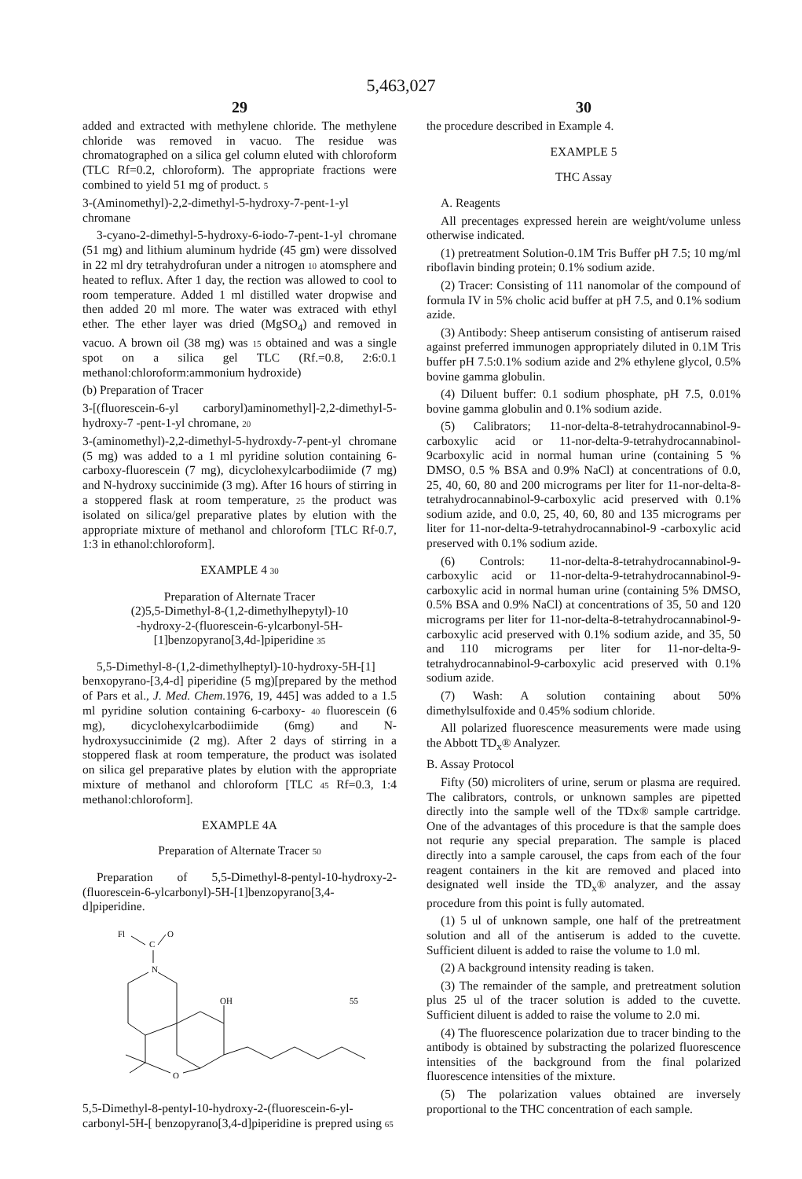5,463,027
29
added and extracted with methylene chloride. The methylene chloride was removed in vacuo. The residue was chromatographed on a silica gel column eluted with chloroform (TLC Rf=0.2, chloroform). The appropriate fractions were combined to yield 51 mg of product. 5
3-(Aminomethyl)-2,2-dimethyl-5-hydroxy-7-pent-1-yl chromane
3-cyano-2-dimethyl-5-hydroxy-6-iodo-7-pent-1-yl chromane (51 mg) and lithium aluminum hydride (45 gm) were dissolved in 22 ml dry tetrahydrofuran under a nitrogen 10 atomsphere and heated to reflux. After 1 day, the rection was allowed to cool to room temperature. Added 1 ml distilled water dropwise and then added 20 ml more. The water was extraced with ethyl ether. The ether layer was dried (MgSO<sub>4</sub>) and removed in vacuo. A brown oil (38 mg) was 15 obtained and was a single spot on a silica gel TLC (Rf.=0.8, 2:6:0.1 methanol:chloroform:ammonium hydroxide)
(b) Preparation of Tracer
3-[(fluorescein-6-yl carboryl)aminomethyl]-2,2-dimethyl-5-hydroxy-7 -pent-1-yl chromane, 20
3-(aminomethyl)-2,2-dimethyl-5-hydroxdy-7-pent-yl chromane (5 mg) was added to a 1 ml pyridine solution containing 6-carboxy-fluorescein (7 mg), dicyclohexylcarbodiimide (7 mg) and N-hydroxy succinimide (3 mg). After 16 hours of stirring in a stoppered flask at room temperature, 25 the product was isolated on silica/gel preparative plates by elution with the appropriate mixture of methanol and chloroform [TLC Rf-0.7, 1:3 in ethanol:chloroform].
EXAMPLE 4 30
Preparation of Alternate Tracer
(2)5,5-Dimethyl-8-(1,2-dimethylhepytyl)-10
-hydroxy-2-(fluorescein-6-ylcarbonyl-5H-
[1]benzopyrano[3,4d-]piperidine 35
5,5-Dimethyl-8-(1,2-dimethylheptyl)-10-hydroxy-5H-[1] benxopyrano-[3,4-d] piperidine (5 mg)[prepared by the method of Pars et al., J. Med. Chem. 1976, 19, 445] was added to a 1.5 ml pyridine solution containing 6-carboxy- 40 fluorescein (6 mg), dicyclohexylcarbodiimide (6mg) and N-hydroxysuccinimide (2 mg). After 2 days of stirring in a stoppered flask at room temperature, the product was isolated on silica gel preparative plates by elution with the appropriate mixture of methanol and chloroform [TLC 45 Rf=0.3, 1:4 methanol:chloroform].
EXAMPLE 4A
Preparation of Alternate Tracer 50
Preparation of 5,5-Dimethyl-8-pentyl-10-hydroxy-2-(fluorescein-6-ylcarbonyl)-5H-[1]benzopyrano[3,4-d]piperidine.
Fl
C
O
N
OH
O
55
5,5-Dimethyl-8-pentyl-10-hydroxy-2-(fluorescein-6-yl-carbonyl-5H-[ benzopyrano[3,4-d]piperidine is prepred using 65
30
the procedure described in Example 4.
EXAMPLE 5
THC Assay
A. Reagents
All precentages expressed herein are weight/volume unless otherwise indicated.
(1) pretreatment Solution-0.1M Tris Buffer pH 7.5; 10 mg/ml riboflavin binding protein; 0.1% sodium azide.
(2) Tracer: Consisting of 111 nanomolar of the compound of formula IV in 5% cholic acid buffer at pH 7.5, and 0.1% sodium azide.
(3) Antibody: Sheep antiserum consisting of antiserum raised against preferred immunogen appropriately diluted in 0.1M Tris buffer pH 7.5:0.1% sodium azide and 2% ethylene glycol, 0.5% bovine gamma globulin.
(4) Diluent buffer: 0.1 sodium phosphate, pH 7.5, 0.01% bovine gamma globulin and 0.1% sodium azide.
(5) Calibrators; 11-nor-delta-8-tetrahydrocannabinol-9-carboxylic acid or 11-nor-delta-9-tetrahydrocannabinol-9carboxylic acid in normal human urine (containing 5 % DMSO, 0.5 % BSA and 0.9% NaCl) at concentrations of 0.0, 25, 40, 60, 80 and 200 micrograms per liter for 11-nor-delta-8-tetrahydrocannabinol-9-carboxylic acid preserved with 0.1% sodium azide, and 0.0, 25, 40, 60, 80 and 135 micrograms per liter for 11-nor-delta-9-tetrahydrocannabinol-9 -carboxylic acid preserved with 0.1% sodium azide.
(6) Controls: 11-nor-delta-8-tetrahydrocannabinol-9-carboxylic acid or 11-nor-delta-9-tetrahydrocannabinol-9-carboxylic acid in normal human urine (containing 5% DMSO, 0.5% BSA and 0.9% NaCl) at concentrations of 35, 50 and 120 micrograms per liter for 11-nor-delta-8-tetrahydrocannabinol-9-carboxylic acid preserved with 0.1% sodium azide, and 35, 50 and 110 micrograms per liter for 11-nor-delta-9-tetrahydrocannabinol-9-carboxylic acid preserved with 0.1% sodium azide.
(7) Wash: A solution containing about 50% dimethylsulfoxide and 0.45% sodium chloride.
All polarized fluorescence measurements were made using the Abbott TD<sub>x</sub>® Analyzer.
B. Assay Protocol
Fifty (50) microliters of urine, serum or plasma are required. The calibrators, controls, or unknown samples are pipetted directly into the sample well of the TDx® sample cartridge. One of the advantages of this procedure is that the sample does not requrie any special preparation. The sample is placed directly into a sample carousel, the caps from each of the four reagent containers in the kit are removed and placed into designated well inside the TD<sub>x</sub>® analyzer, and the assay procedure from this point is fully automated.
(1) 5 ul of unknown sample, one half of the pretreatment solution and all of the antiserum is added to the cuvette. Sufficient diluent is added to raise the volume to 1.0 ml.
(2) A background intensity reading is taken.
(3) The remainder of the sample, and pretreatment solution plus 25 ul of the tracer solution is added to the cuvette. Sufficient diluent is added to raise the volume to 2.0 mi.
(4) The fluorescence polarization due to tracer binding to the antibody is obtained by substracting the polarized fluorescence intensities of the background from the final polarized fluorescence intensities of the mixture.
(5) The polarization values obtained are inversely proportional to the THC concentration of each sample.